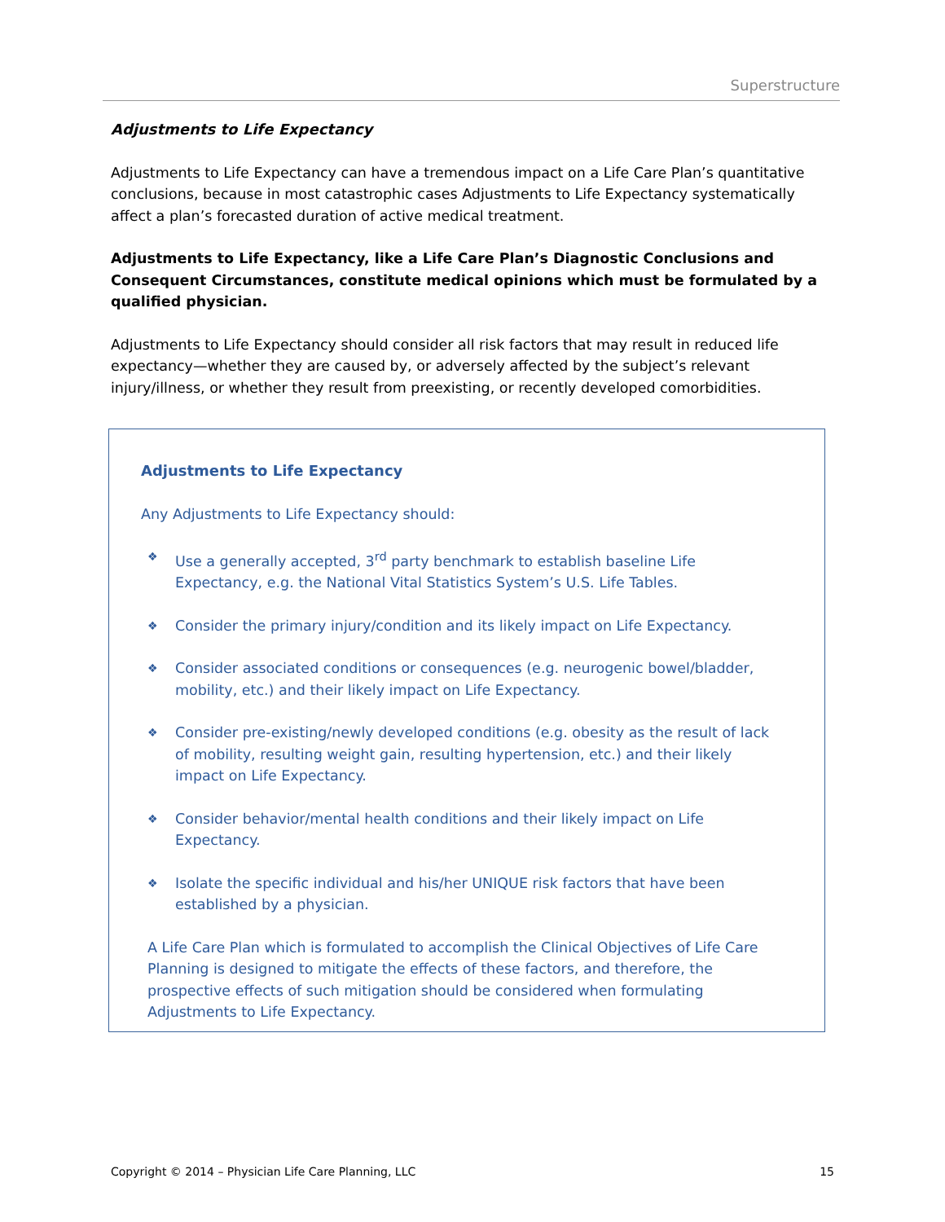Superstructure
Adjustments to Life Expectancy
Adjustments to Life Expectancy can have a tremendous impact on a Life Care Plan’s quantitative conclusions, because in most catastrophic cases Adjustments to Life Expectancy systematically affect a plan’s forecasted duration of active medical treatment.
Adjustments to Life Expectancy, like a Life Care Plan’s Diagnostic Conclusions and Consequent Circumstances, constitute medical opinions which must be formulated by a qualified physician.
Adjustments to Life Expectancy should consider all risk factors that may result in reduced life expectancy—whether they are caused by, or adversely affected by the subject’s relevant injury/illness, or whether they result from preexisting, or recently developed comorbidities.
Adjustments to Life Expectancy
Any Adjustments to Life Expectancy should:
❖ Use a generally accepted, 3<sup>rd</sup> party benchmark to establish baseline Life Expectancy, e.g. the National Vital Statistics System’s U.S. Life Tables.
❖ Consider the primary injury/condition and its likely impact on Life Expectancy.
❖ Consider associated conditions or consequences (e.g. neurogenic bowel/bladder, mobility, etc.) and their likely impact on Life Expectancy.
❖ Consider pre-existing/newly developed conditions (e.g. obesity as the result of lack of mobility, resulting weight gain, resulting hypertension, etc.) and their likely impact on Life Expectancy.
❖ Consider behavior/mental health conditions and their likely impact on Life Expectancy.
❖ Isolate the specific individual and his/her UNIQUE risk factors that have been established by a physician.
A Life Care Plan which is formulated to accomplish the Clinical Objectives of Life Care Planning is designed to mitigate the effects of these factors, and therefore, the prospective effects of such mitigation should be considered when formulating Adjustments to Life Expectancy.
Copyright © 2014 – Physician Life Care Planning, LLC 15